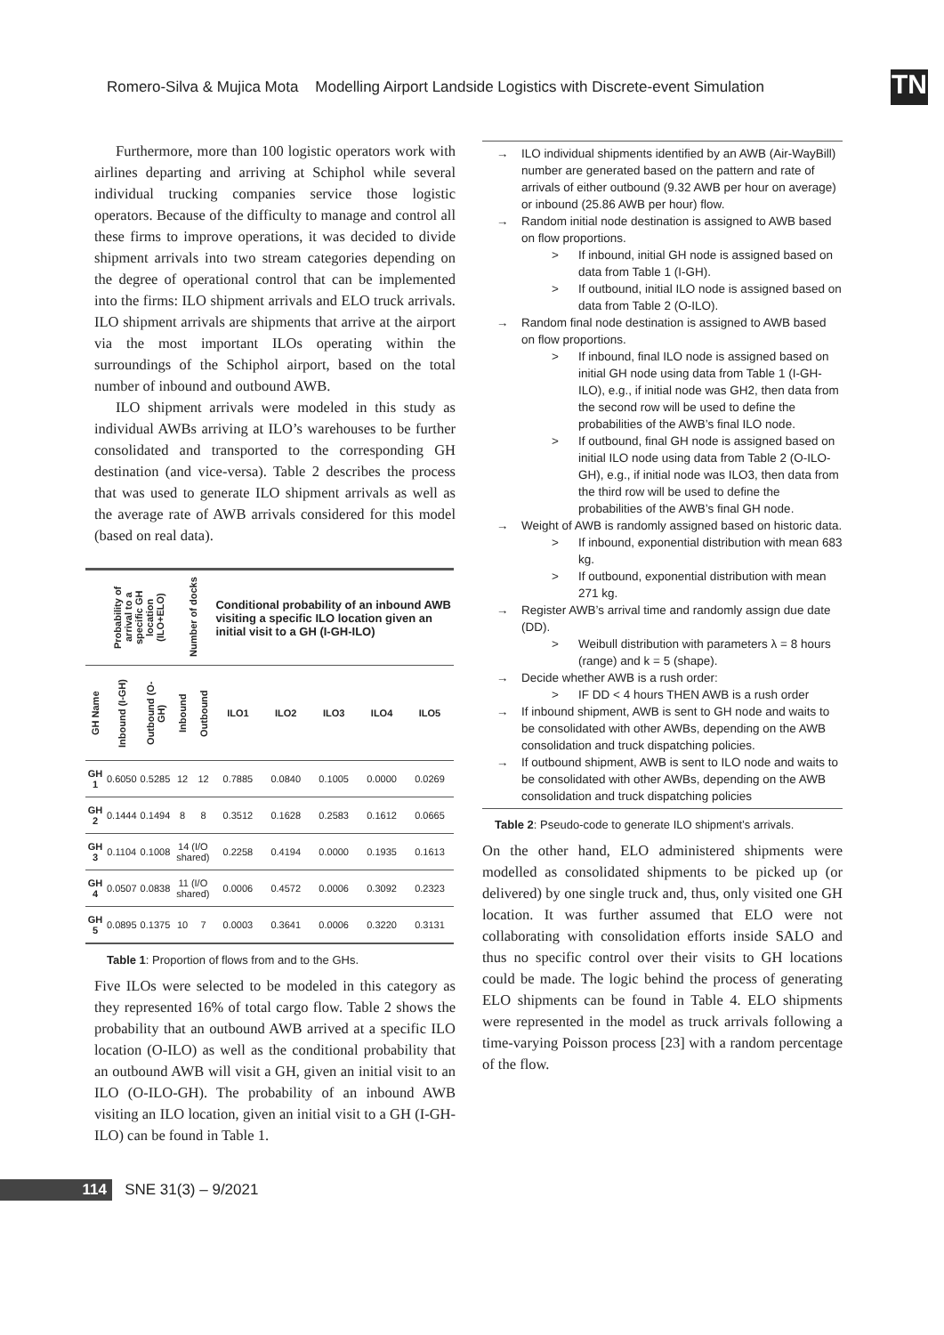Romero-Silva & Mujica Mota Modelling Airport Landside Logistics with Discrete-event Simulation
TN
Furthermore, more than 100 logistic operators work with airlines departing and arriving at Schiphol while several individual trucking companies service those logistic operators. Because of the difficulty to manage and control all these firms to improve operations, it was decided to divide shipment arrivals into two stream categories depending on the degree of operational control that can be implemented into the firms: ILO shipment arrivals and ELO truck arrivals. ILO shipment arrivals are shipments that arrive at the airport via the most important ILOs operating within the surroundings of the Schiphol airport, based on the total number of inbound and outbound AWB.
ILO shipment arrivals were modeled in this study as individual AWBs arriving at ILO’s warehouses to be further consolidated and transported to the corresponding GH destination (and vice-versa). Table 2 describes the process that was used to generate ILO shipment arrivals as well as the average rate of AWB arrivals considered for this model (based on real data).
| | Probability of arrival to a specific GH location (ILO+ELO) | | Number of docks | | Conditional probability of an inbound AWB visiting a specific ILO location given an initial visit to a GH (I-GH-ILO) | | | | |
| --- | --- | --- | --- | --- | --- | --- | --- | --- | --- |
| GH Name | Inbound (I-GH) | Outbound (O-GH) | Inbound | Outbound | ILO1 | ILO2 | ILO3 | ILO4 | ILO5 |
| GH 1 | 0.6050 | 0.5285 | 12 | 12 | 0.7885 | 0.0840 | 0.1005 | 0.0000 | 0.0269 |
| GH 2 | 0.1444 | 0.1494 | 8 | 8 | 0.3512 | 0.1628 | 0.2583 | 0.1612 | 0.0665 |
| GH 3 | 0.1104 | 0.1008 | 14 (I/O shared) | | 0.2258 | 0.4194 | 0.0000 | 0.1935 | 0.1613 |
| GH 4 | 0.0507 | 0.0838 | 11 (I/O shared) | | 0.0006 | 0.4572 | 0.0006 | 0.3092 | 0.2323 |
| GH 5 | 0.0895 | 0.1375 | 10 | 7 | 0.0003 | 0.3641 | 0.0006 | 0.3220 | 0.3131 |
Table 1: Proportion of flows from and to the GHs.
Five ILOs were selected to be modeled in this category as they represented 16% of total cargo flow. Table 2 shows the probability that an outbound AWB arrived at a specific ILO location (O-ILO) as well as the conditional probability that an outbound AWB will visit a GH, given an initial visit to an ILO (O-ILO-GH). The probability of an inbound AWB visiting an ILO location, given an initial visit to a GH (I-GH-ILO) can be found in Table 1.
ILO individual shipments identified by an AWB (Air-WayBill) number are generated based on the pattern and rate of arrivals of either outbound (9.32 AWB per hour on average) or inbound (25.86 AWB per hour) flow.
Random initial node destination is assigned to AWB based on flow proportions.
If inbound, initial GH node is assigned based on data from Table 1 (I-GH).
If outbound, initial ILO node is assigned based on data from Table 2 (O-ILO).
Random final node destination is assigned to AWB based on flow proportions.
If inbound, final ILO node is assigned based on initial GH node using data from Table 1 (I-GH-ILO), e.g., if initial node was GH2, then data from the second row will be used to define the probabilities of the AWB’s final ILO node.
If outbound, final GH node is assigned based on initial ILO node using data from Table 2 (O-ILO-GH), e.g., if initial node was ILO3, then data from the third row will be used to define the probabilities of the AWB’s final GH node.
Weight of AWB is randomly assigned based on historic data.
If inbound, exponential distribution with mean 683 kg.
If outbound, exponential distribution with mean 271 kg.
Register AWB’s arrival time and randomly assign due date (DD).
Weibull distribution with parameters λ = 8 hours (range) and k = 5 (shape).
Decide whether AWB is a rush order:
IF DD < 4 hours THEN AWB is a rush order
If inbound shipment, AWB is sent to GH node and waits to be consolidated with other AWBs, depending on the AWB consolidation and truck dispatching policies.
If outbound shipment, AWB is sent to ILO node and waits to be consolidated with other AWBs, depending on the AWB consolidation and truck dispatching policies
Table 2: Pseudo-code to generate ILO shipment’s arrivals.
On the other hand, ELO administered shipments were modelled as consolidated shipments to be picked up (or delivered) by one single truck and, thus, only visited one GH location. It was further assumed that ELO were not collaborating with consolidation efforts inside SALO and thus no specific control over their visits to GH locations could be made. The logic behind the process of generating ELO shipments can be found in Table 4. ELO shipments were represented in the model as truck arrivals following a time-varying Poisson process [23] with a random percentage of the flow.
114 SNE 31(3) – 9/2021